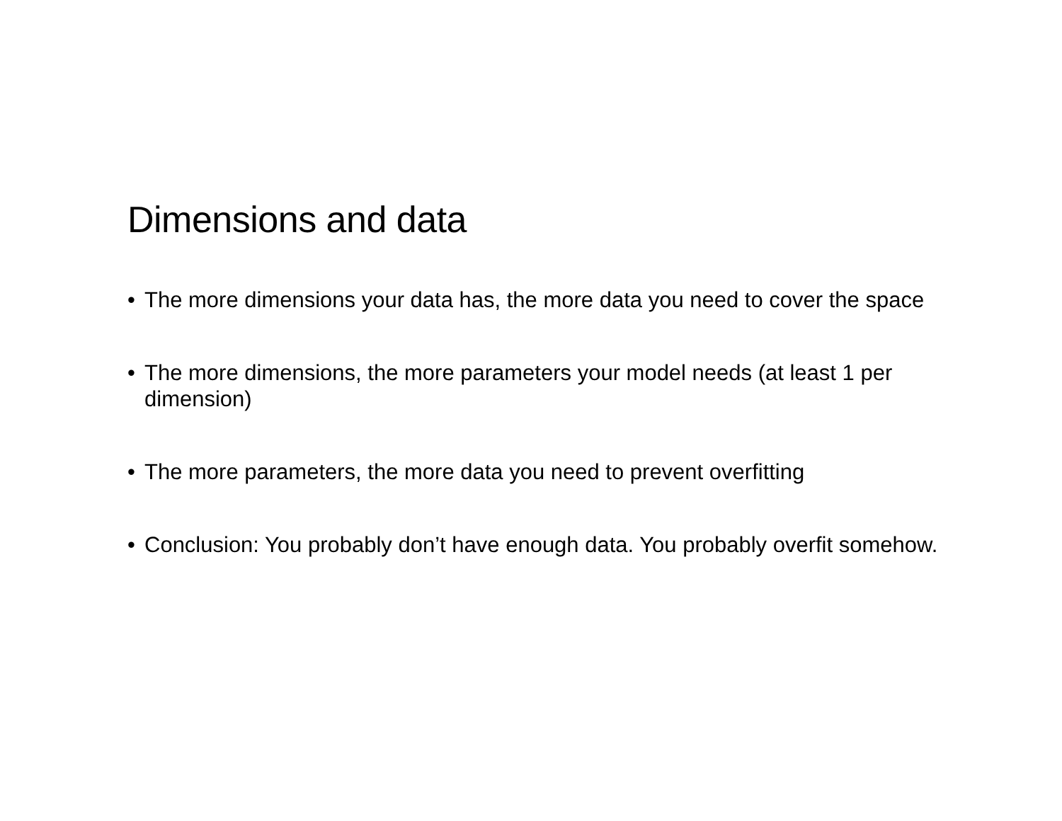Dimensions and data
• The more dimensions your data has, the more data you need to cover the space
• The more dimensions, the more parameters your model needs (at least 1 per dimension)
• The more parameters, the more data you need to prevent overfitting
• Conclusion: You probably don’t have enough data. You probably overfit somehow.